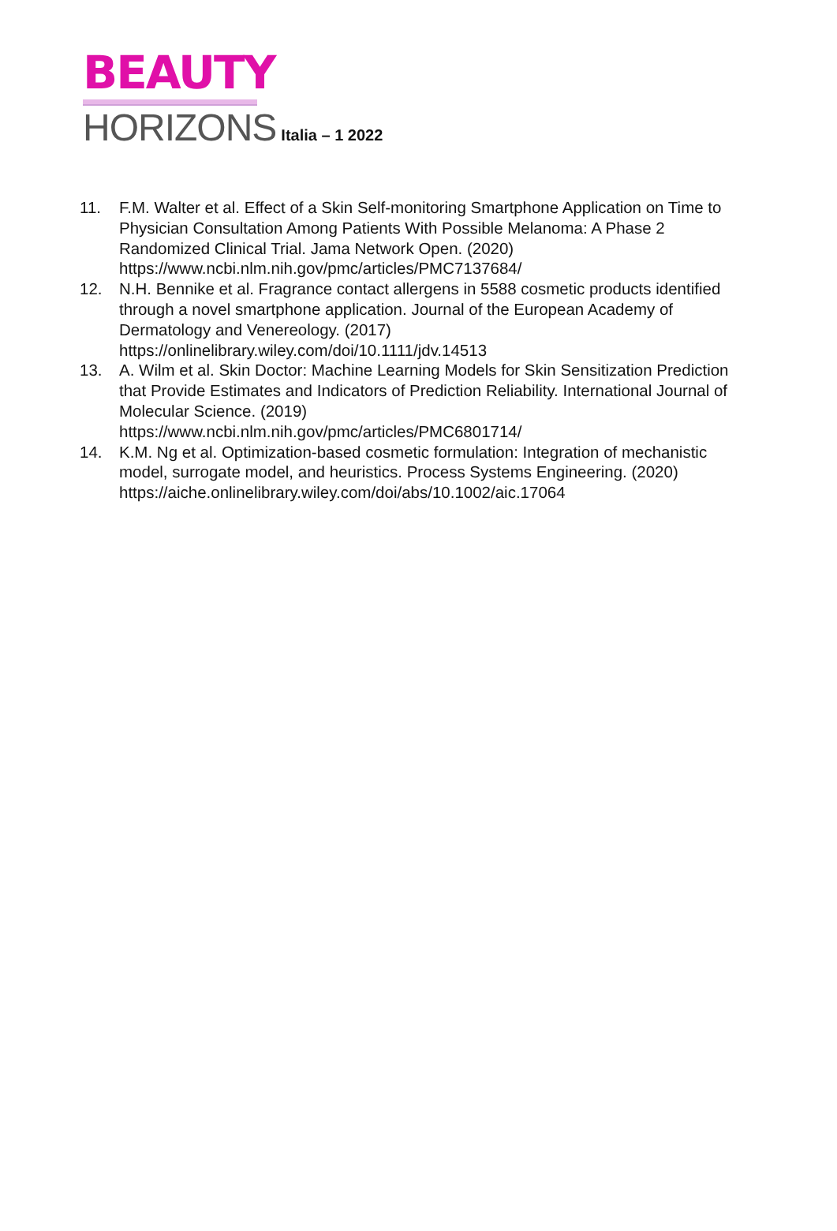BEAUTY
HORIZONS Italia – 1 2022
11. F.M. Walter et al. Effect of a Skin Self-monitoring Smartphone Application on Time to Physician Consultation Among Patients With Possible Melanoma: A Phase 2 Randomized Clinical Trial. Jama Network Open. (2020) https://www.ncbi.nlm.nih.gov/pmc/articles/PMC7137684/
12. N.H. Bennike et al. Fragrance contact allergens in 5588 cosmetic products identified through a novel smartphone application. Journal of the European Academy of Dermatology and Venereology. (2017)
https://onlinelibrary.wiley.com/doi/10.1111/jdv.14513
13. A. Wilm et al. Skin Doctor: Machine Learning Models for Skin Sensitization Prediction that Provide Estimates and Indicators of Prediction Reliability. International Journal of Molecular Science. (2019)
https://www.ncbi.nlm.nih.gov/pmc/articles/PMC6801714/
14. K.M. Ng et al. Optimization-based cosmetic formulation: Integration of mechanistic model, surrogate model, and heuristics. Process Systems Engineering. (2020) https://aiche.onlinelibrary.wiley.com/doi/abs/10.1002/aic.17064